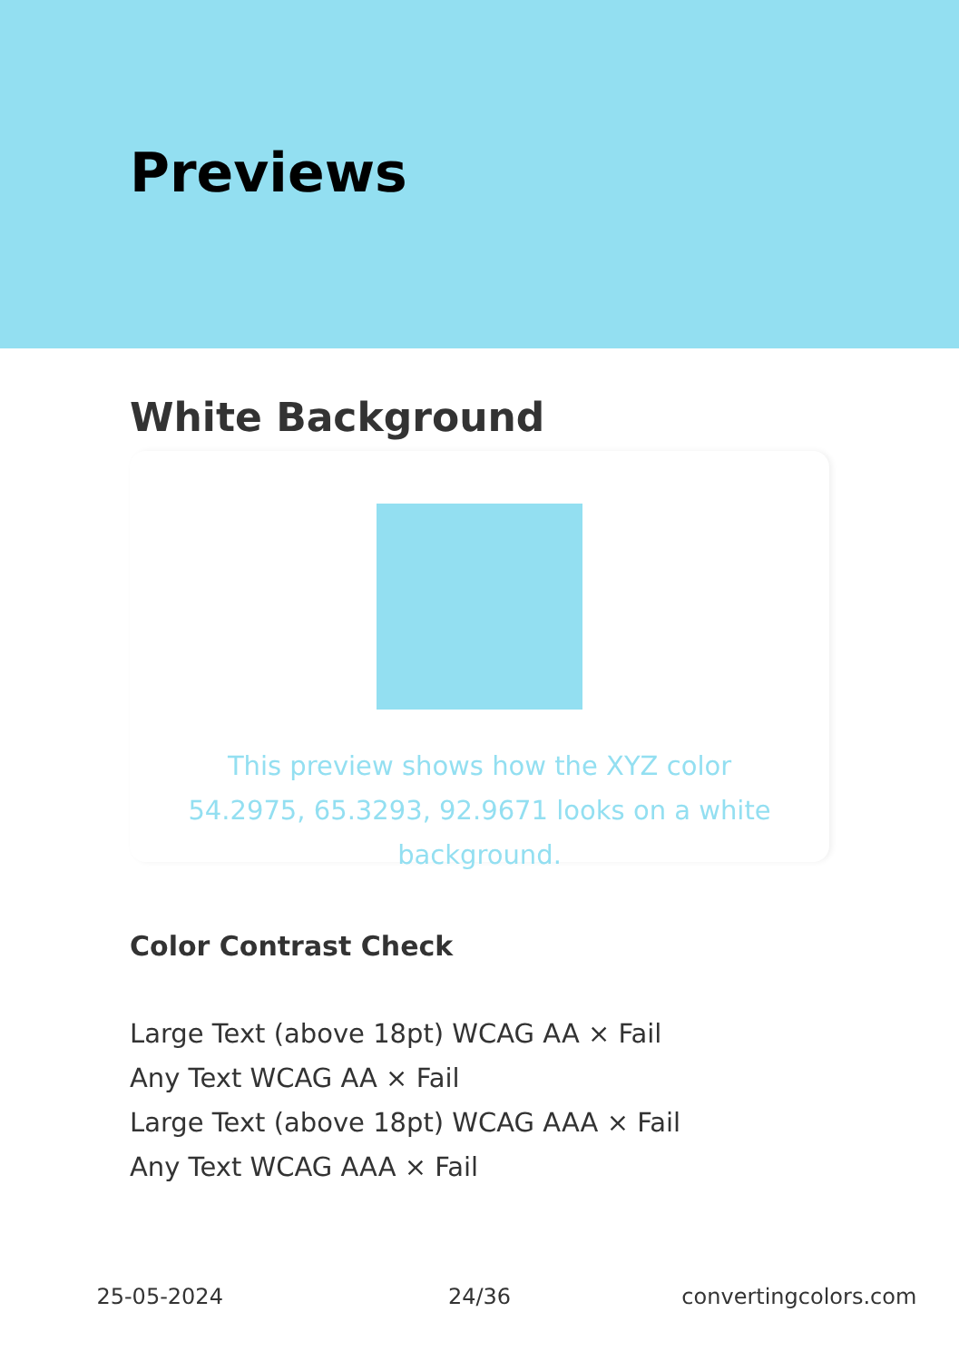Previews
White Background
This preview shows how the XYZ color 54.2975, 65.3293, 92.9671 looks on a white background.
Color Contrast Check
Large Text (above 18pt) WCAG AA × Fail
Any Text WCAG AA × Fail
Large Text (above 18pt) WCAG AAA × Fail
Any Text WCAG AAA × Fail
25-05-2024 24/36 convertingcolors.com